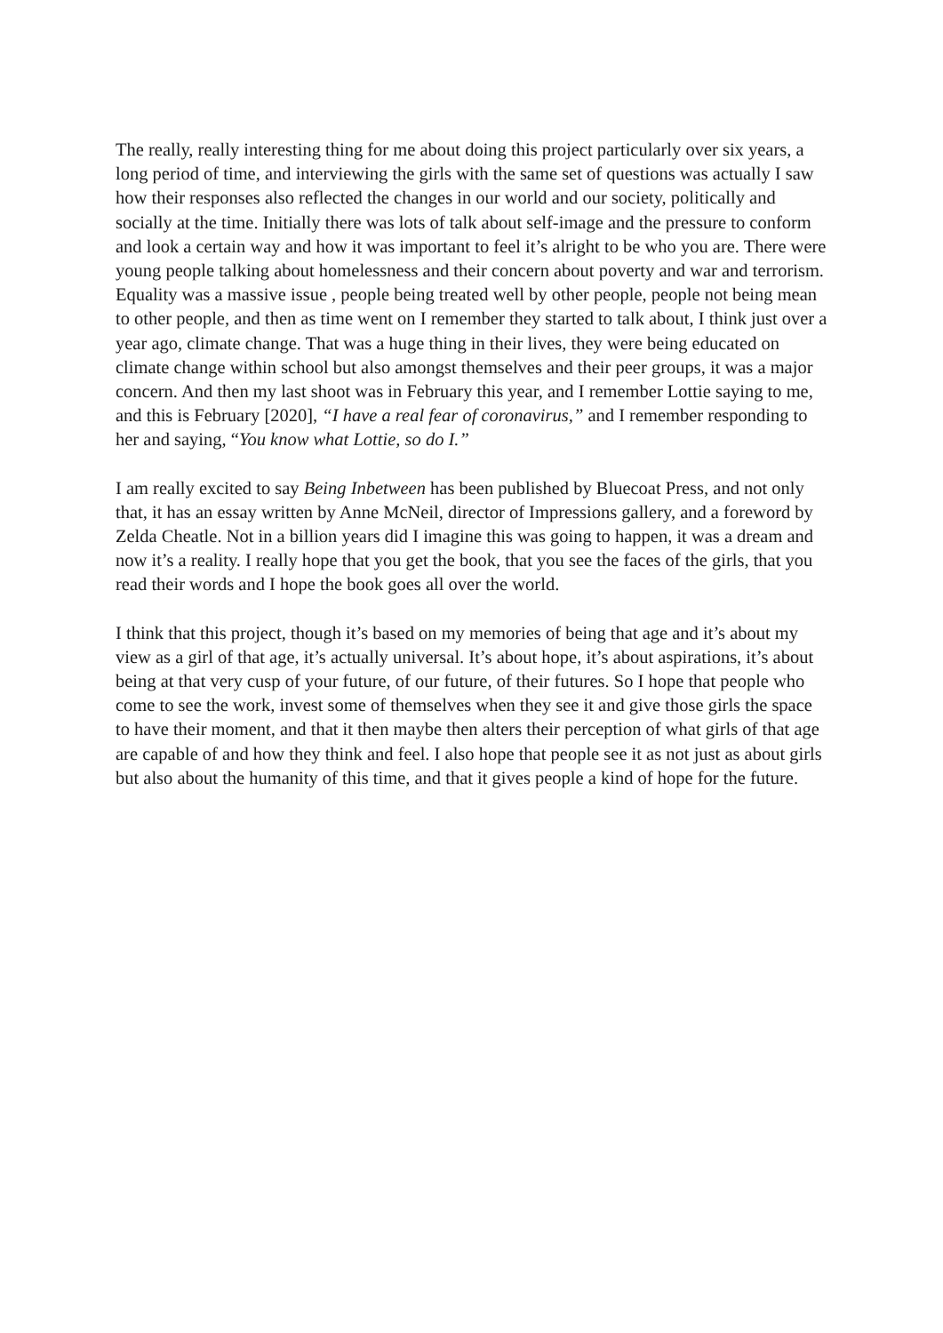The really, really interesting thing for me about doing this project particularly over six years, a long period of time, and interviewing the girls with the same set of questions was actually I saw how their responses also reflected the changes in our world and our society, politically and socially at the time. Initially there was lots of talk about self-image and the pressure to conform and look a certain way and how it was important to feel it’s alright to be who you are. There were young people talking about homelessness and their concern about poverty and war and terrorism. Equality was a massive issue , people being treated well by other people, people not being mean to other people, and then as time went on I remember they started to talk about, I think just over a year ago, climate change. That was a huge thing in their lives, they were being educated on climate change within school but also amongst themselves and their peer groups, it was a major concern. And then my last shoot was in February this year, and I remember Lottie saying to me, and this is February [2020], “I have a real fear of coronavirus,” and I remember responding to her and saying, “You know what Lottie, so do I.”
I am really excited to say Being Inbetween has been published by Bluecoat Press, and not only that, it has an essay written by Anne McNeil, director of Impressions gallery, and a foreword by Zelda Cheatle. Not in a billion years did I imagine this was going to happen, it was a dream and now it’s a reality. I really hope that you get the book, that you see the faces of the girls, that you read their words and I hope the book goes all over the world.
I think that this project, though it’s based on my memories of being that age and it’s about my view as a girl of that age, it’s actually universal. It’s about hope, it’s about aspirations, it’s about being at that very cusp of your future, of our future, of their futures. So I hope that people who come to see the work, invest some of themselves when they see it and give those girls the space to have their moment, and that it then maybe then alters their perception of what girls of that age are capable of and how they think and feel. I also hope that people see it as not just as about girls but also about the humanity of this time, and that it gives people a kind of hope for the future.